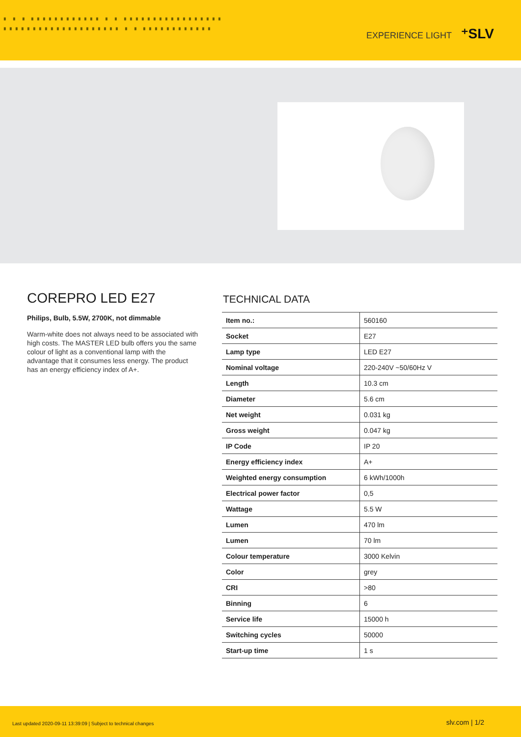▗ ▗ ▗ ▗▗▗▗▗▗▗▗▗▗▗▗ ▗ ▗ ▗▗▗▗▗▗▗▗▗▗▗▗▗▗▗▗▗ ▗▗▗▗▗▗▗▗▗▗▗▗▗▗▗▗▗▗▗▗ ▗ ▗ ▗▗▗▗▗▗▗▗▗▗▗▗
EXPERIENCE LIGHT ⁺SLV
COREPRO LED E27
Philips, Bulb, 5.5W, 2700K, not dimmable
Warm-white does not always need to be associated with high costs. The MASTER LED bulb offers you the same colour of light as a conventional lamp with the advantage that it consumes less energy. The product has an energy efficiency index of A+.
TECHNICAL DATA
| Item no.: | 560160 |
| Socket | E27 |
| Lamp type | LED E27 |
| Nominal voltage | 220-240V ~50/60Hz V |
| Length | 10.3 cm |
| Diameter | 5.6 cm |
| Net weight | 0.031 kg |
| Gross weight | 0.047 kg |
| IP Code | IP 20 |
| Energy efficiency index | A+ |
| Weighted energy consumption | 6 kWh/1000h |
| Electrical power factor | 0,5 |
| Wattage | 5.5 W |
| Lumen | 470 lm |
| Lumen | 70 lm |
| Colour temperature | 3000 Kelvin |
| Color | grey |
| CRI | >80 |
| Binning | 6 |
| Service life | 15000 h |
| Switching cycles | 50000 |
| Start-up time | 1 s |
Last updated 2020-09-11 13:39:09 | Subject to technical changes
slv.com | 1/2